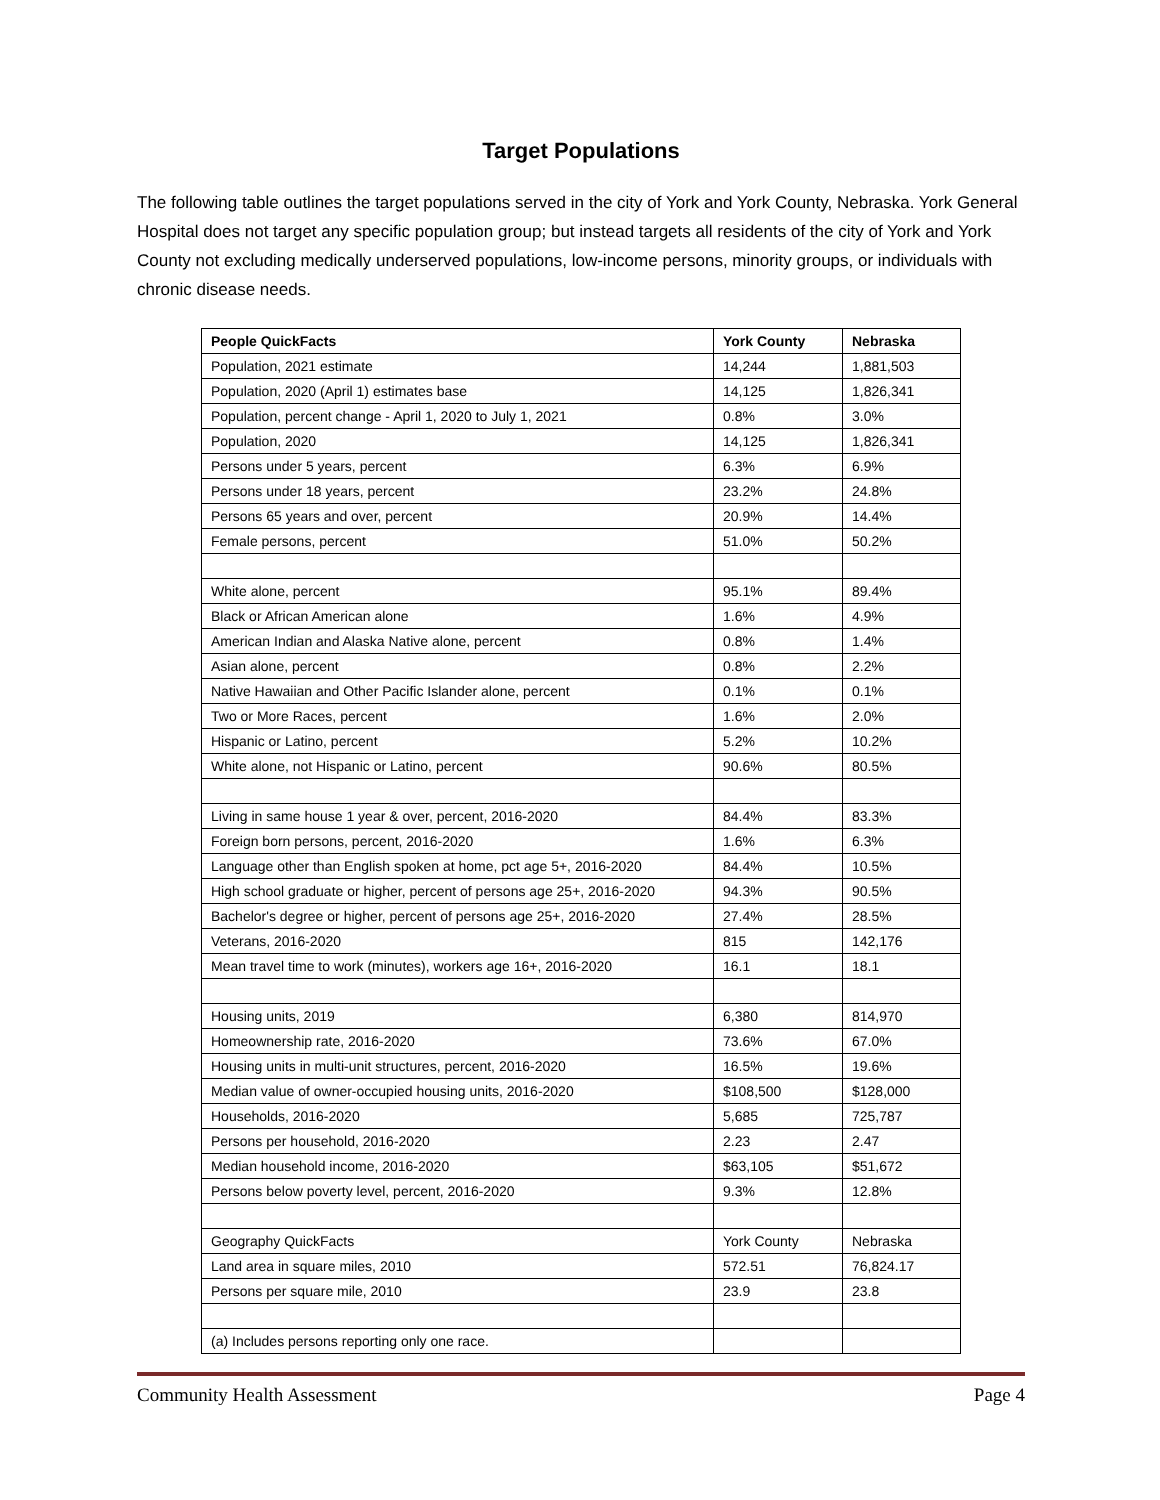Target Populations
The following table outlines the target populations served in the city of York and York County, Nebraska. York General Hospital does not target any specific population group; but instead targets all residents of the city of York and York County not excluding medically underserved populations, low-income persons, minority groups, or individuals with chronic disease needs.
| People QuickFacts | York County | Nebraska |
| --- | --- | --- |
| Population, 2021 estimate | 14,244 | 1,881,503 |
| Population, 2020 (April 1) estimates base | 14,125 | 1,826,341 |
| Population, percent change - April 1, 2020 to July 1, 2021 | 0.8% | 3.0% |
| Population, 2020 | 14,125 | 1,826,341 |
| Persons under 5 years, percent | 6.3% | 6.9% |
| Persons under 18 years, percent | 23.2% | 24.8% |
| Persons 65 years and over, percent | 20.9% | 14.4% |
| Female persons, percent | 51.0% | 50.2% |
| White alone, percent | 95.1% | 89.4% |
| Black or African American alone | 1.6% | 4.9% |
| American Indian and Alaska Native alone, percent | 0.8% | 1.4% |
| Asian alone, percent | 0.8% | 2.2% |
| Native Hawaiian and Other Pacific Islander alone, percent | 0.1% | 0.1% |
| Two or More Races, percent | 1.6% | 2.0% |
| Hispanic or Latino, percent | 5.2% | 10.2% |
| White alone, not Hispanic or Latino, percent | 90.6% | 80.5% |
| Living in same house 1 year & over, percent, 2016-2020 | 84.4% | 83.3% |
| Foreign born persons, percent, 2016-2020 | 1.6% | 6.3% |
| Language other than English spoken at home, pct age 5+, 2016-2020 | 84.4% | 10.5% |
| High school graduate or higher, percent of persons age 25+, 2016-2020 | 94.3% | 90.5% |
| Bachelor's degree or higher, percent of persons age 25+, 2016-2020 | 27.4% | 28.5% |
| Veterans, 2016-2020 | 815 | 142,176 |
| Mean travel time to work (minutes), workers age 16+, 2016-2020 | 16.1 | 18.1 |
| Housing units, 2019 | 6,380 | 814,970 |
| Homeownership rate, 2016-2020 | 73.6% | 67.0% |
| Housing units in multi-unit structures, percent, 2016-2020 | 16.5% | 19.6% |
| Median value of owner-occupied housing units, 2016-2020 | $108,500 | $128,000 |
| Households, 2016-2020 | 5,685 | 725,787 |
| Persons per household, 2016-2020 | 2.23 | 2.47 |
| Median household income, 2016-2020 | $63,105 | $51,672 |
| Persons below poverty level, percent, 2016-2020 | 9.3% | 12.8% |
| Geography QuickFacts | York County | Nebraska |
| Land area in square miles, 2010 | 572.51 | 76,824.17 |
| Persons per square mile, 2010 | 23.9 | 23.8 |
| (a) Includes persons reporting only one race. | | |
Community Health Assessment Page 4